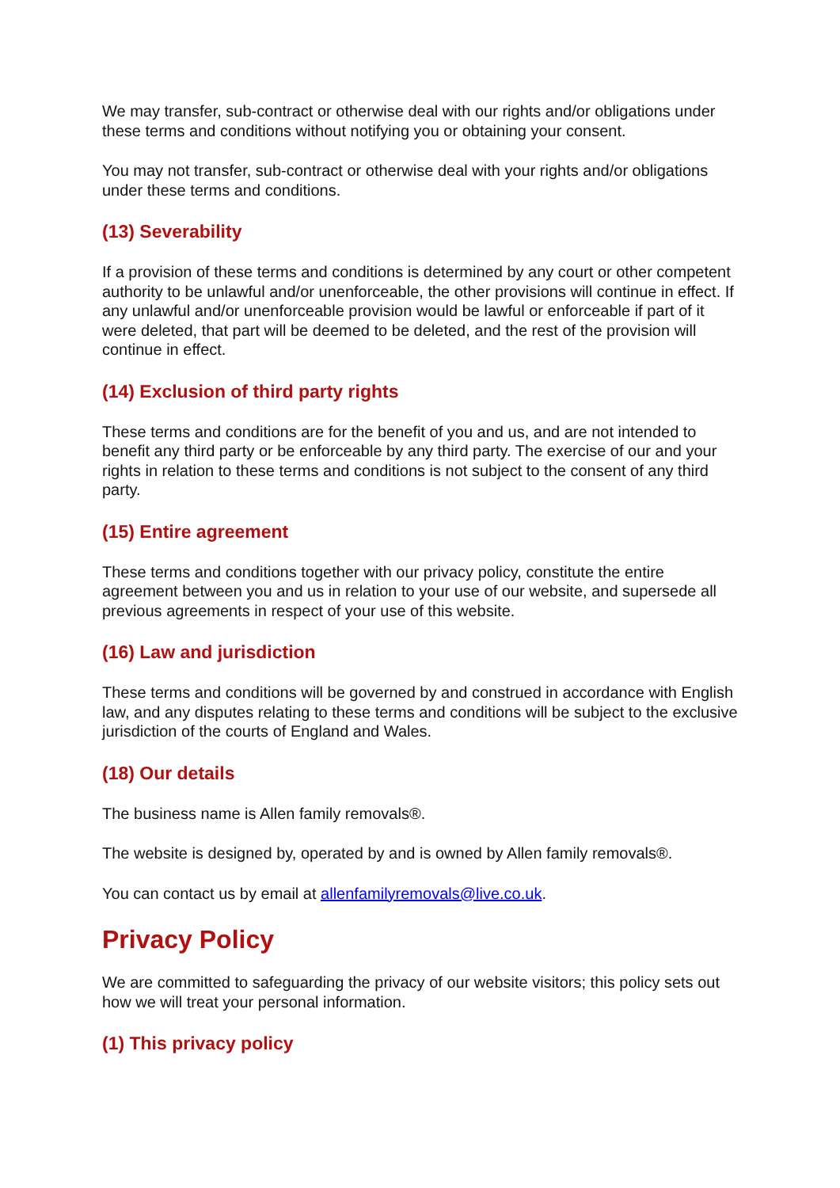We may transfer, sub-contract or otherwise deal with our rights and/or obligations under these terms and conditions without notifying you or obtaining your consent.
You may not transfer, sub-contract or otherwise deal with your rights and/or obligations under these terms and conditions.
(13) Severability
If a provision of these terms and conditions is determined by any court or other competent authority to be unlawful and/or unenforceable, the other provisions will continue in effect. If any unlawful and/or unenforceable provision would be lawful or enforceable if part of it were deleted, that part will be deemed to be deleted, and the rest of the provision will continue in effect.
(14) Exclusion of third party rights
These terms and conditions are for the benefit of you and us, and are not intended to benefit any third party or be enforceable by any third party. The exercise of our and your rights in relation to these terms and conditions is not subject to the consent of any third party.
(15) Entire agreement
These terms and conditions together with our privacy policy, constitute the entire agreement between you and us in relation to your use of our website, and supersede all previous agreements in respect of your use of this website.
(16) Law and jurisdiction
These terms and conditions will be governed by and construed in accordance with English law, and any disputes relating to these terms and conditions will be subject to the exclusive jurisdiction of the courts of England and Wales.
(18) Our details
The business name is Allen family removals®.
The website is designed by, operated by and is owned by Allen family removals®.
You can contact us by email at allenfamilyremovals@live.co.uk.
Privacy Policy
We are committed to safeguarding the privacy of our website visitors; this policy sets out how we will treat your personal information.
(1) This privacy policy